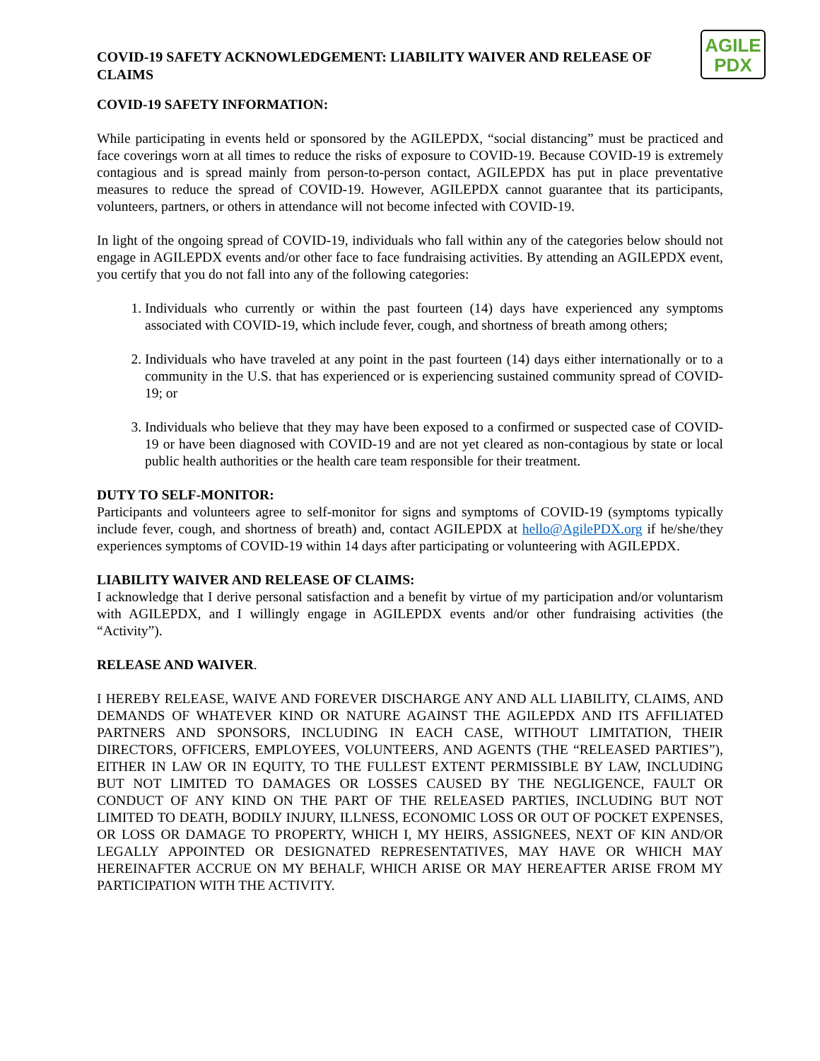COVID-19 SAFETY ACKNOWLEDGEMENT: LIABILITY WAIVER AND RELEASE OF CLAIMS
AGILE
PDX
COVID-19 SAFETY INFORMATION:
While participating in events held or sponsored by the AGILEPDX, “social distancing” must be practiced and face coverings worn at all times to reduce the risks of exposure to COVID-19. Because COVID-19 is extremely contagious and is spread mainly from person-to-person contact, AGILEPDX has put in place preventative measures to reduce the spread of COVID-19. However, AGILEPDX cannot guarantee that its participants, volunteers, partners, or others in attendance will not become infected with COVID-19.
In light of the ongoing spread of COVID-19, individuals who fall within any of the categories below should not engage in AGILEPDX events and/or other face to face fundraising activities. By attending an AGILEPDX event, you certify that you do not fall into any of the following categories:
1. Individuals who currently or within the past fourteen (14) days have experienced any symptoms associated with COVID-19, which include fever, cough, and shortness of breath among others;
2. Individuals who have traveled at any point in the past fourteen (14) days either internationally or to a community in the U.S. that has experienced or is experiencing sustained community spread of COVID-19; or
3. Individuals who believe that they may have been exposed to a confirmed or suspected case of COVID-19 or have been diagnosed with COVID-19 and are not yet cleared as non-contagious by state or local public health authorities or the health care team responsible for their treatment.
DUTY TO SELF-MONITOR:
Participants and volunteers agree to self-monitor for signs and symptoms of COVID-19 (symptoms typically include fever, cough, and shortness of breath) and, contact AGILEPDX at hello@AgilePDX.org if he/she/they experiences symptoms of COVID-19 within 14 days after participating or volunteering with AGILEPDX.
LIABILITY WAIVER AND RELEASE OF CLAIMS:
I acknowledge that I derive personal satisfaction and a benefit by virtue of my participation and/or voluntarism with AGILEPDX, and I willingly engage in AGILEPDX events and/or other fundraising activities (the “Activity”).
RELEASE AND WAIVER.
I HEREBY RELEASE, WAIVE AND FOREVER DISCHARGE ANY AND ALL LIABILITY, CLAIMS, AND DEMANDS OF WHATEVER KIND OR NATURE AGAINST THE AGILEPDX AND ITS AFFILIATED PARTNERS AND SPONSORS, INCLUDING IN EACH CASE, WITHOUT LIMITATION, THEIR DIRECTORS, OFFICERS, EMPLOYEES, VOLUNTEERS, AND AGENTS (THE “RELEASED PARTIES”), EITHER IN LAW OR IN EQUITY, TO THE FULLEST EXTENT PERMISSIBLE BY LAW, INCLUDING BUT NOT LIMITED TO DAMAGES OR LOSSES CAUSED BY THE NEGLIGENCE, FAULT OR CONDUCT OF ANY KIND ON THE PART OF THE RELEASED PARTIES, INCLUDING BUT NOT LIMITED TO DEATH, BODILY INJURY, ILLNESS, ECONOMIC LOSS OR OUT OF POCKET EXPENSES, OR LOSS OR DAMAGE TO PROPERTY, WHICH I, MY HEIRS, ASSIGNEES, NEXT OF KIN AND/OR LEGALLY APPOINTED OR DESIGNATED REPRESENTATIVES, MAY HAVE OR WHICH MAY HEREINAFTER ACCRUE ON MY BEHALF, WHICH ARISE OR MAY HEREAFTER ARISE FROM MY PARTICIPATION WITH THE ACTIVITY.